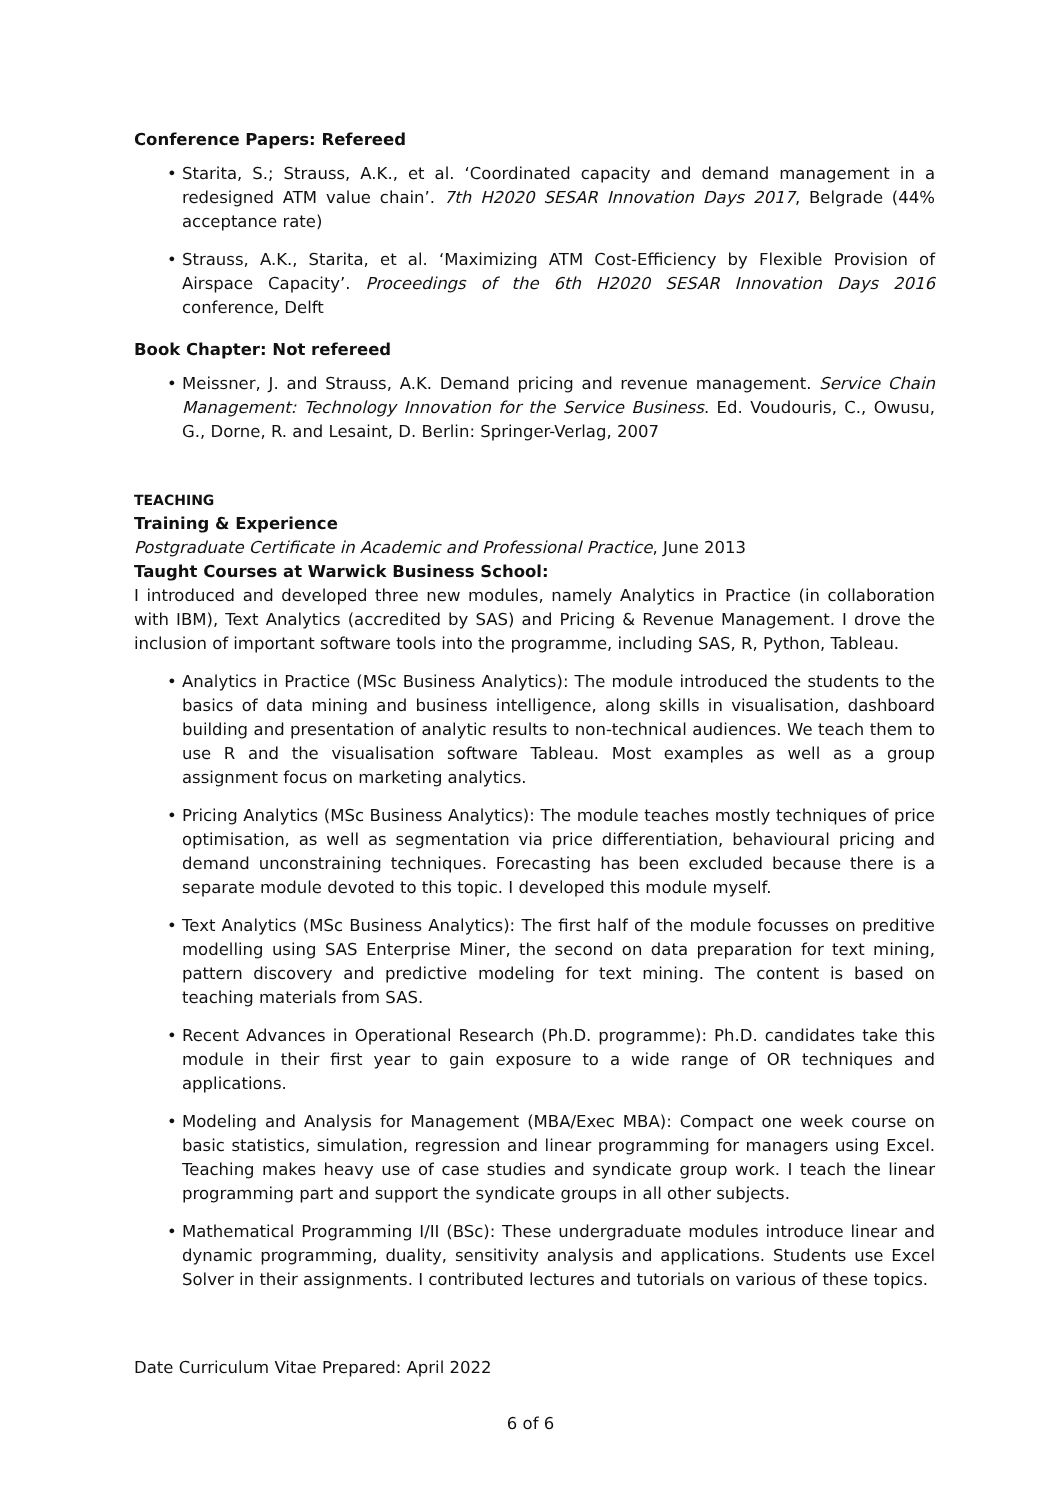Conference Papers: Refereed
• Starita, S.; Strauss, A.K., et al. ‘Coordinated capacity and demand management in a redesigned ATM value chain’. 7th H2020 SESAR Innovation Days 2017, Belgrade (44% acceptance rate)
• Strauss, A.K., Starita, et al. ‘Maximizing ATM Cost-Efficiency by Flexible Provision of Airspace Capacity’. Proceedings of the 6th H2020 SESAR Innovation Days 2016 conference, Delft
Book Chapter: Not refereed
• Meissner, J. and Strauss, A.K. Demand pricing and revenue management. Service Chain Management: Technology Innovation for the Service Business. Ed. Voudouris, C., Owusu, G., Dorne, R. and Lesaint, D. Berlin: Springer-Verlag, 2007
TEACHING
Training & Experience
Postgraduate Certificate in Academic and Professional Practice, June 2013
Taught Courses at Warwick Business School:
I introduced and developed three new modules, namely Analytics in Practice (in collaboration with IBM), Text Analytics (accredited by SAS) and Pricing & Revenue Management. I drove the inclusion of important software tools into the programme, including SAS, R, Python, Tableau.
• Analytics in Practice (MSc Business Analytics): The module introduced the students to the basics of data mining and business intelligence, along skills in visualisation, dashboard building and presentation of analytic results to non-technical audiences. We teach them to use R and the visualisation software Tableau. Most examples as well as a group assignment focus on marketing analytics.
• Pricing Analytics (MSc Business Analytics): The module teaches mostly techniques of price optimisation, as well as segmentation via price differentiation, behavioural pricing and demand unconstraining techniques. Forecasting has been excluded because there is a separate module devoted to this topic. I developed this module myself.
• Text Analytics (MSc Business Analytics): The first half of the module focusses on preditive modelling using SAS Enterprise Miner, the second on data preparation for text mining, pattern discovery and predictive modeling for text mining. The content is based on teaching materials from SAS.
• Recent Advances in Operational Research (Ph.D. programme): Ph.D. candidates take this module in their first year to gain exposure to a wide range of OR techniques and applications.
• Modeling and Analysis for Management (MBA/Exec MBA): Compact one week course on basic statistics, simulation, regression and linear programming for managers using Excel. Teaching makes heavy use of case studies and syndicate group work. I teach the linear programming part and support the syndicate groups in all other subjects.
• Mathematical Programming I/II (BSc): These undergraduate modules introduce linear and dynamic programming, duality, sensitivity analysis and applications. Students use Excel Solver in their assignments. I contributed lectures and tutorials on various of these topics.
Date Curriculum Vitae Prepared: April 2022
6 of 6